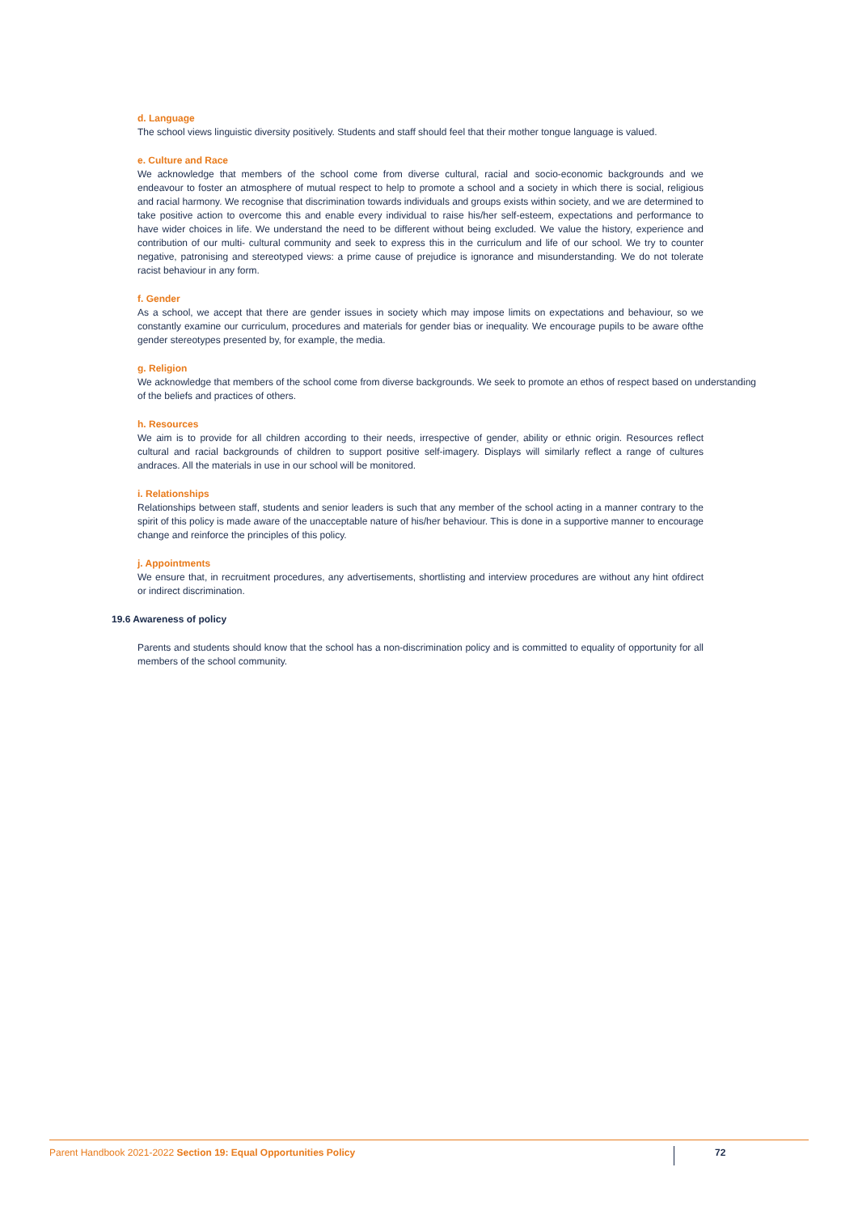d. Language
The school views linguistic diversity positively. Students and staff should feel that their mother tongue language is valued.
e. Culture and Race
We acknowledge that members of the school come from diverse cultural, racial and socio-economic backgrounds and we endeavour to foster an atmosphere of mutual respect to help to promote a school and a society in which there is social, religious and racial harmony. We recognise that discrimination towards individuals and groups exists within society, and we are determined to take positive action to overcome this and enable every individual to raise his/her self-esteem, expectations and performance to have wider choices in life. We understand the need to be different without being excluded. We value the history, experience and contribution of our multi- cultural community and seek to express this in the curriculum and life of our school. We try to counter negative, patronising and stereotyped views: a prime cause of prejudice is ignorance and misunderstanding. We do not tolerate racist behaviour in any form.
f. Gender
As a school, we accept that there are gender issues in society which may impose limits on expectations and behaviour, so we constantly examine our curriculum, procedures and materials for gender bias or inequality. We encourage pupils to be aware ofthe gender stereotypes presented by, for example, the media.
g. Religion
We acknowledge that members of the school come from diverse backgrounds. We seek to promote an ethos of respect based on understanding of the beliefs and practices of others.
h. Resources
We aim is to provide for all children according to their needs, irrespective of gender, ability or ethnic origin. Resources reflect cultural and racial backgrounds of children to support positive self-imagery. Displays will similarly reflect a range of cultures andraces. All the materials in use in our school will be monitored.
i. Relationships
Relationships between staff, students and senior leaders is such that any member of the school acting in a manner contrary to the spirit of this policy is made aware of the unacceptable nature of his/her behaviour. This is done in a supportive manner to encourage change and reinforce the principles of this policy.
j. Appointments
We ensure that, in recruitment procedures, any advertisements, shortlisting and interview procedures are without any hint ofdirect or indirect discrimination.
19.6 Awareness of policy
Parents and students should know that the school has a non-discrimination policy and is committed to equality of opportunity for all members of the school community.
Parent Handbook 2021-2022 Section 19: Equal Opportunities Policy
72